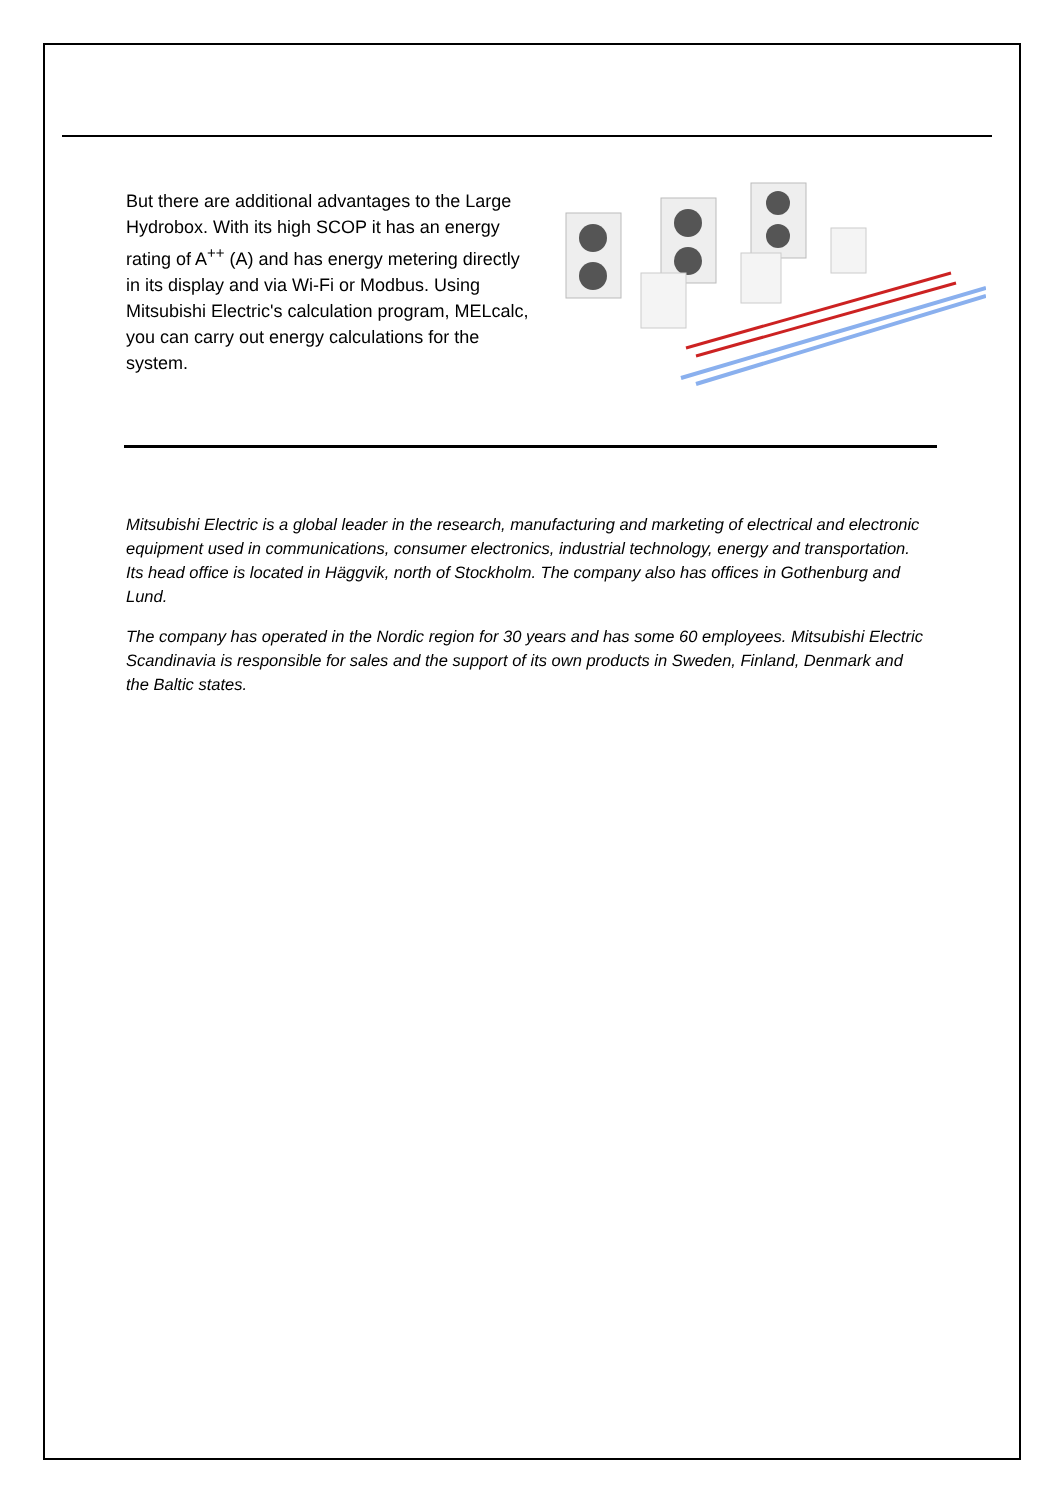But there are additional advantages to the Large Hydrobox. With its high SCOP it has an energy rating of A<sup>++</sup> (A) and has energy metering directly in its display and via Wi-Fi or Modbus. Using Mitsubishi Electric's calculation program, MELcalc, you can carry out energy calculations for the system.
Mitsubishi Electric is a global leader in the research, manufacturing and marketing of electrical and electronic equipment used in communications, consumer electronics, industrial technology, energy and transportation. Its head office is located in Häggvik, north of Stockholm. The company also has offices in Gothenburg and Lund.
The company has operated in the Nordic region for 30 years and has some 60 employees. Mitsubishi Electric Scandinavia is responsible for sales and the support of its own products in Sweden, Finland, Denmark and the Baltic states.